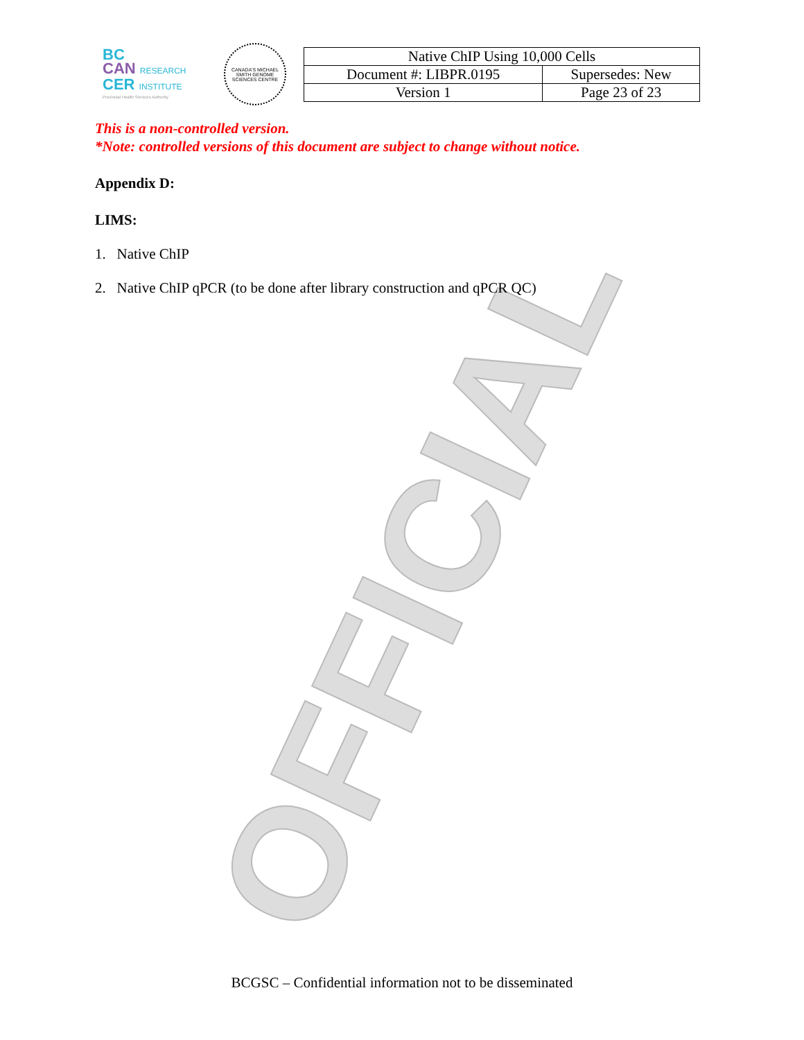OFFICIAL
BC
CAN RESEARCH
CER INSTITUTE
Provincial Health Services Authority
CANADA'S MICHAEL SMITH GENOME SCIENCES CENTRE
| Native ChIP Using 10,000 Cells | |
| Document #: LIBPR.0195 | Supersedes: New |
| Version 1 | Page 23 of 23 |
This is a non-controlled version.
*Note: controlled versions of this document are subject to change without notice.
Appendix D:
LIMS:
1. Native ChIP
2. Native ChIP qPCR (to be done after library construction and qPCR QC)
BCGSC – Confidential information not to be disseminated